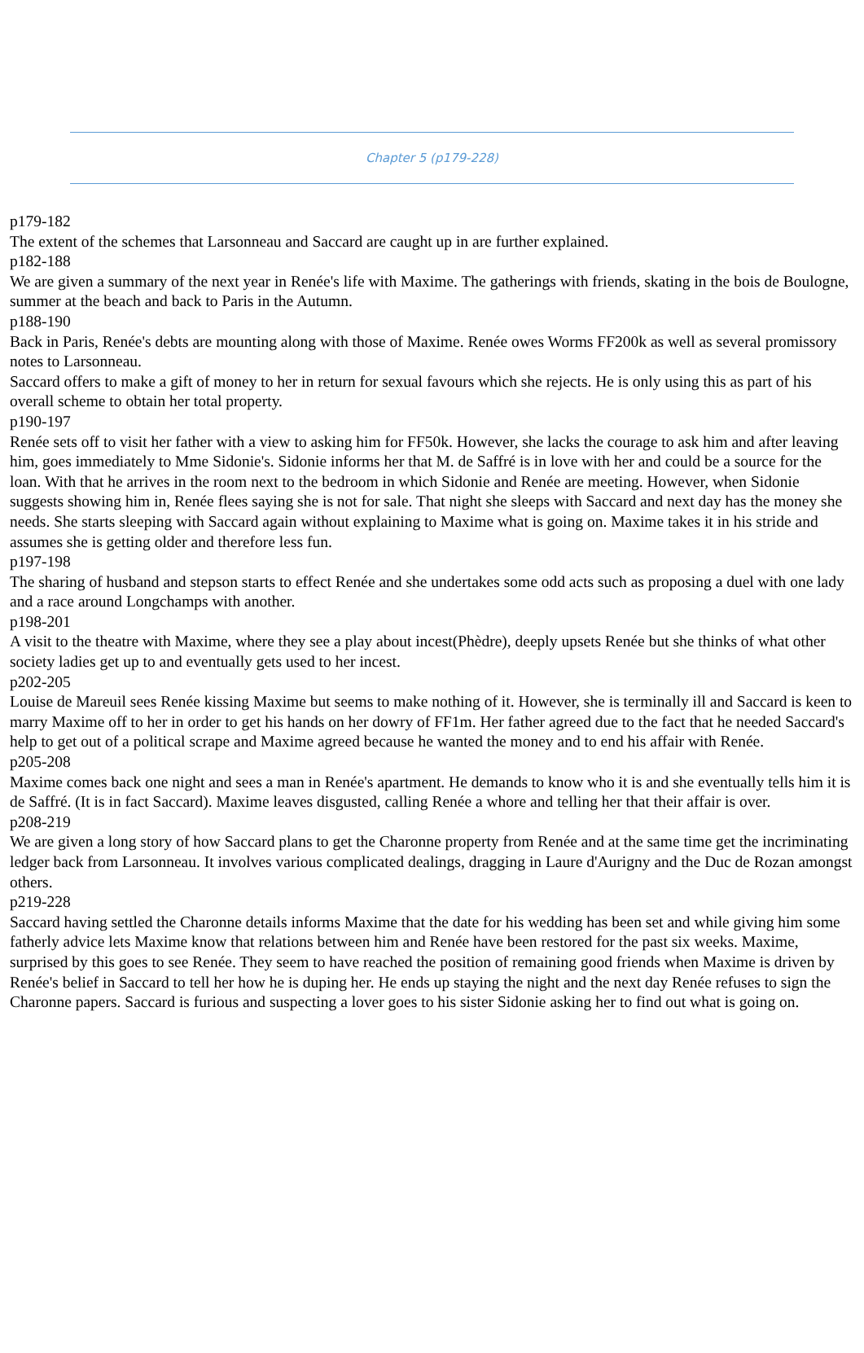Chapter 5 (p179-228)
p179-182
The extent of the schemes that Larsonneau and Saccard are caught up in are further explained.
p182-188
We are given a summary of the next year in Renée's life with Maxime. The gatherings with friends, skating in the bois de Boulogne, summer at the beach and back to Paris in the Autumn.
p188-190
Back in Paris, Renée's debts are mounting along with those of Maxime. Renée owes Worms FF200k as well as several promissory notes to Larsonneau.
Saccard offers to make a gift of money to her in return for sexual favours which she rejects. He is only using this as part of his overall scheme to obtain her total property.
p190-197
Renée sets off to visit her father with a view to asking him for FF50k. However, she lacks the courage to ask him and after leaving him, goes immediately to Mme Sidonie's. Sidonie informs her that M. de Saffré is in love with her and could be a source for the loan. With that he arrives in the room next to the bedroom in which Sidonie and Renée are meeting. However, when Sidonie suggests showing him in, Renée flees saying she is not for sale. That night she sleeps with Saccard and next day has the money she needs. She starts sleeping with Saccard again without explaining to Maxime what is going on. Maxime takes it in his stride and assumes she is getting older and therefore less fun.
p197-198
The sharing of husband and stepson starts to effect Renée and she undertakes some odd acts such as proposing a duel with one lady and a race around Longchamps with another.
p198-201
A visit to the theatre with Maxime, where they see a play about incest(Phèdre), deeply upsets Renée but she thinks of what other society ladies get up to and eventually gets used to her incest.
p202-205
Louise de Mareuil sees Renée kissing Maxime but seems to make nothing of it. However, she is terminally ill and Saccard is keen to marry Maxime off to her in order to get his hands on her dowry of FF1m. Her father agreed due to the fact that he needed Saccard's help to get out of a political scrape and Maxime agreed because he wanted the money and to end his affair with Renée.
p205-208
Maxime comes back one night and sees a man in Renée's apartment. He demands to know who it is and she eventually tells him it is de Saffré. (It is in fact Saccard). Maxime leaves disgusted, calling Renée a whore and telling her that their affair is over.
p208-219
We are given a long story of how Saccard plans to get the Charonne property from Renée and at the same time get the incriminating ledger back from Larsonneau. It involves various complicated dealings, dragging in Laure d'Aurigny and the Duc de Rozan amongst others.
p219-228
Saccard having settled the Charonne details informs Maxime that the date for his wedding has been set and while giving him some fatherly advice lets Maxime know that relations between him and Renée have been restored for the past six weeks. Maxime, surprised by this goes to see Renée. They seem to have reached the position of remaining good friends when Maxime is driven by Renée's belief in Saccard to tell her how he is duping her. He ends up staying the night and the next day Renée refuses to sign the Charonne papers. Saccard is furious and suspecting a lover goes to his sister Sidonie asking her to find out what is going on.